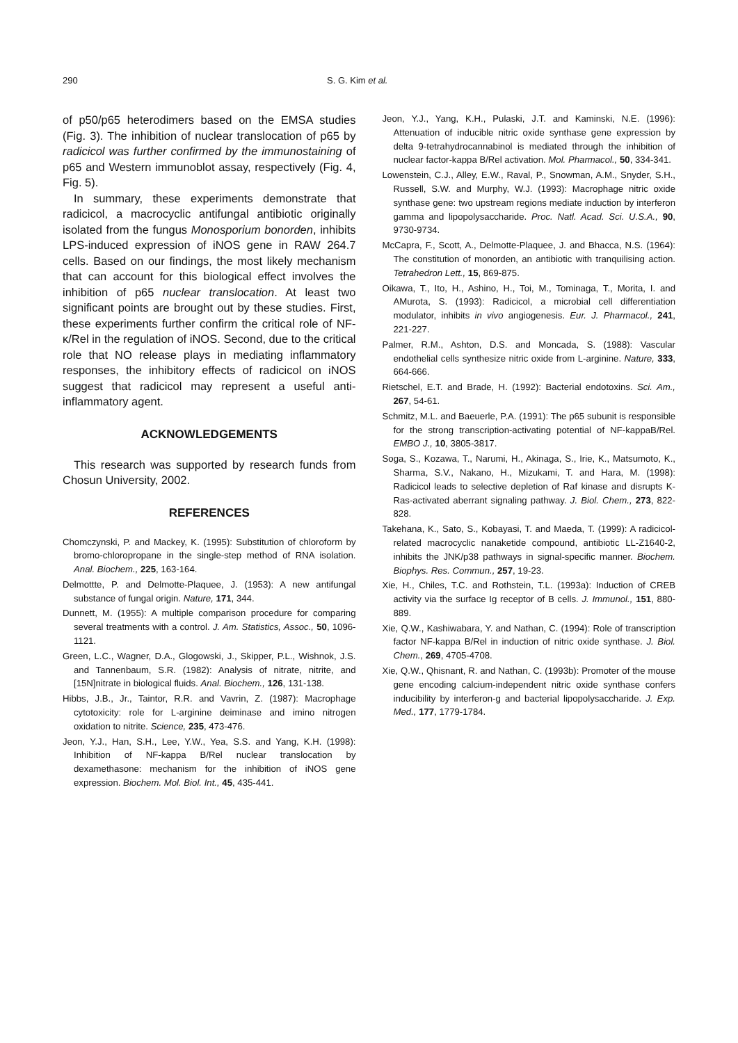290 S. G. Kim et al.
of p50/p65 heterodimers based on the EMSA studies (Fig. 3). The inhibition of nuclear translocation of p65 by radicicol was further confirmed by the immunostaining of p65 and Western immunoblot assay, respectively (Fig. 4, Fig. 5).
In summary, these experiments demonstrate that radicicol, a macrocyclic antifungal antibiotic originally isolated from the fungus Monosporium bonorden, inhibits LPS-induced expression of iNOS gene in RAW 264.7 cells. Based on our findings, the most likely mechanism that can account for this biological effect involves the inhibition of p65 nuclear translocation. At least two significant points are brought out by these studies. First, these experiments further confirm the critical role of NF-κ/Rel in the regulation of iNOS. Second, due to the critical role that NO release plays in mediating inflammatory responses, the inhibitory effects of radicicol on iNOS suggest that radicicol may represent a useful anti-inflammatory agent.
ACKNOWLEDGEMENTS
This research was supported by research funds from Chosun University, 2002.
REFERENCES
Chomczynski, P. and Mackey, K. (1995): Substitution of chloroform by bromo-chloropropane in the single-step method of RNA isolation. Anal. Biochem., 225, 163-164.
Delmottte, P. and Delmotte-Plaquee, J. (1953): A new antifungal substance of fungal origin. Nature, 171, 344.
Dunnett, M. (1955): A multiple comparison procedure for comparing several treatments with a control. J. Am. Statistics, Assoc., 50, 1096-1121.
Green, L.C., Wagner, D.A., Glogowski, J., Skipper, P.L., Wishnok, J.S. and Tannenbaum, S.R. (1982): Analysis of nitrate, nitrite, and [15N]nitrate in biological fluids. Anal. Biochem., 126, 131-138.
Hibbs, J.B., Jr., Taintor, R.R. and Vavrin, Z. (1987): Macrophage cytotoxicity: role for L-arginine deiminase and imino nitrogen oxidation to nitrite. Science, 235, 473-476.
Jeon, Y.J., Han, S.H., Lee, Y.W., Yea, S.S. and Yang, K.H. (1998): Inhibition of NF-kappa B/Rel nuclear translocation by dexamethasone: mechanism for the inhibition of iNOS gene expression. Biochem. Mol. Biol. Int., 45, 435-441.
Jeon, Y.J., Yang, K.H., Pulaski, J.T. and Kaminski, N.E. (1996): Attenuation of inducible nitric oxide synthase gene expression by delta 9-tetrahydrocannabinol is mediated through the inhibition of nuclear factor-kappa B/Rel activation. Mol. Pharmacol., 50, 334-341.
Lowenstein, C.J., Alley, E.W., Raval, P., Snowman, A.M., Snyder, S.H., Russell, S.W. and Murphy, W.J. (1993): Macrophage nitric oxide synthase gene: two upstream regions mediate induction by interferon gamma and lipopolysaccharide. Proc. Natl. Acad. Sci. U.S.A., 90, 9730-9734.
McCapra, F., Scott, A., Delmotte-Plaquee, J. and Bhacca, N.S. (1964): The constitution of monorden, an antibiotic with tranquilising action. Tetrahedron Lett., 15, 869-875.
Oikawa, T., Ito, H., Ashino, H., Toi, M., Tominaga, T., Morita, I. and AMurota, S. (1993): Radicicol, a microbial cell differentiation modulator, inhibits in vivo angiogenesis. Eur. J. Pharmacol., 241, 221-227.
Palmer, R.M., Ashton, D.S. and Moncada, S. (1988): Vascular endothelial cells synthesize nitric oxide from L-arginine. Nature, 333, 664-666.
Rietschel, E.T. and Brade, H. (1992): Bacterial endotoxins. Sci. Am., 267, 54-61.
Schmitz, M.L. and Baeuerle, P.A. (1991): The p65 subunit is responsible for the strong transcription-activating potential of NF-kappaB/Rel. EMBO J., 10, 3805-3817.
Soga, S., Kozawa, T., Narumi, H., Akinaga, S., Irie, K., Matsumoto, K., Sharma, S.V., Nakano, H., Mizukami, T. and Hara, M. (1998): Radicicol leads to selective depletion of Raf kinase and disrupts K-Ras-activated aberrant signaling pathway. J. Biol. Chem., 273, 822-828.
Takehana, K., Sato, S., Kobayasi, T. and Maeda, T. (1999): A radicicol-related macrocyclic nanaketide compound, antibiotic LL-Z1640-2, inhibits the JNK/p38 pathways in signal-specific manner. Biochem. Biophys. Res. Commun., 257, 19-23.
Xie, H., Chiles, T.C. and Rothstein, T.L. (1993a): Induction of CREB activity via the surface Ig receptor of B cells. J. Immunol., 151, 880-889.
Xie, Q.W., Kashiwabara, Y. and Nathan, C. (1994): Role of transcription factor NF-kappa B/Rel in induction of nitric oxide synthase. J. Biol. Chem., 269, 4705-4708.
Xie, Q.W., Qhisnant, R. and Nathan, C. (1993b): Promoter of the mouse gene encoding calcium-independent nitric oxide synthase confers inducibility by interferon-g and bacterial lipopolysaccharide. J. Exp. Med., 177, 1779-1784.